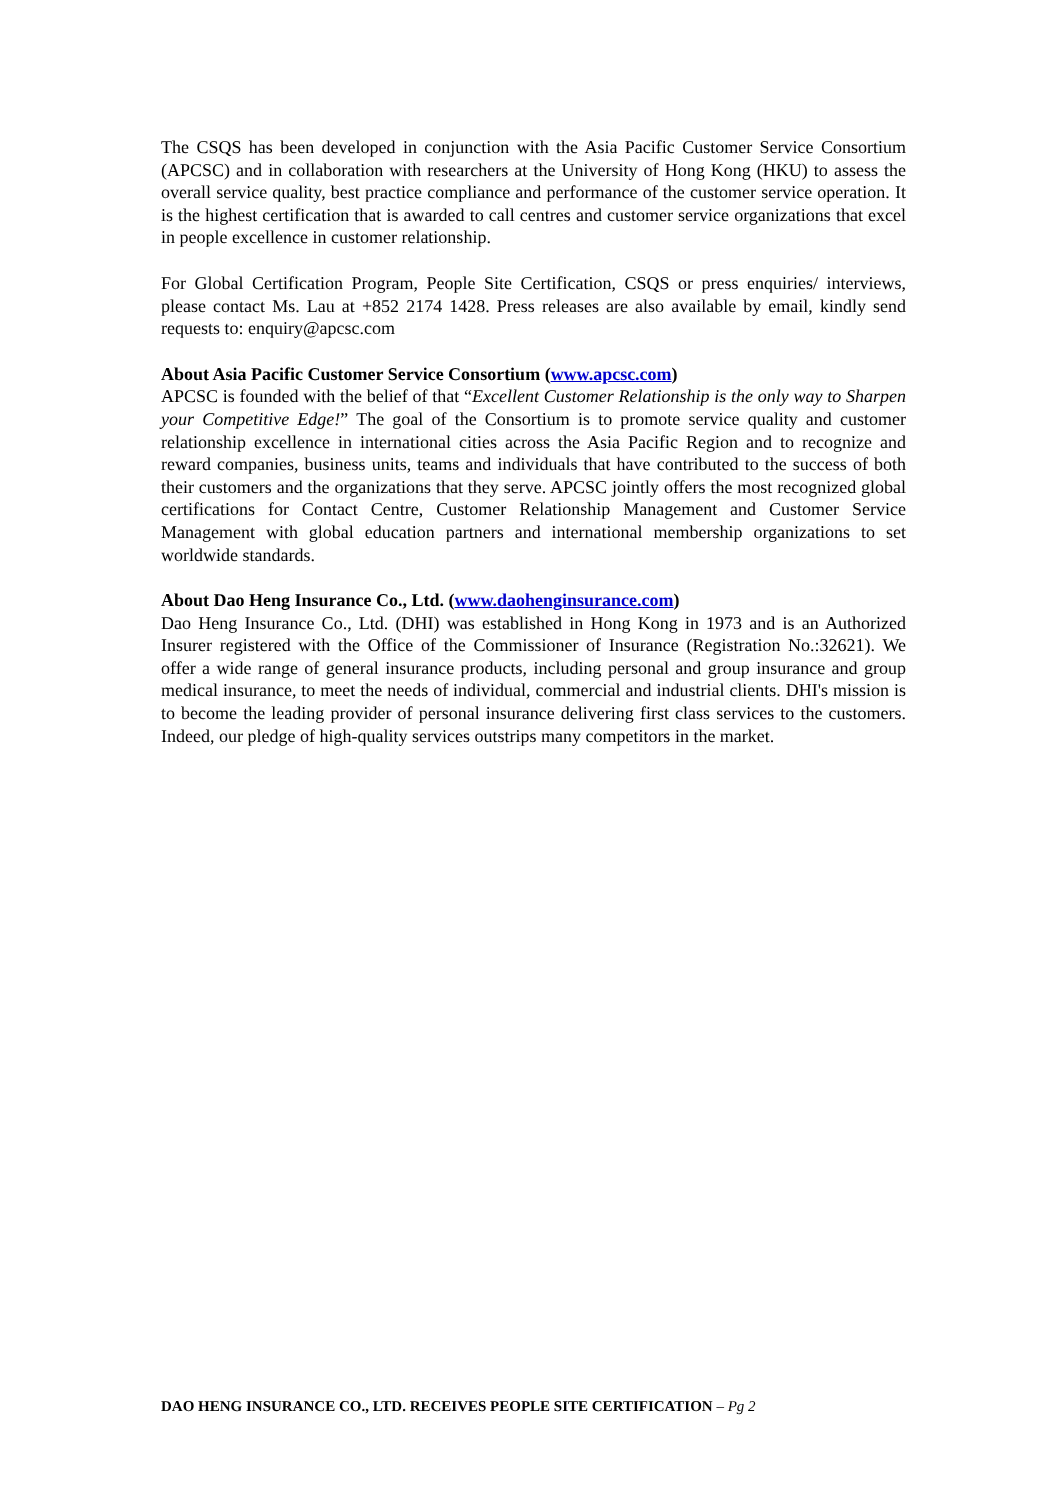The CSQS has been developed in conjunction with the Asia Pacific Customer Service Consortium (APCSC) and in collaboration with researchers at the University of Hong Kong (HKU) to assess the overall service quality, best practice compliance and performance of the customer service operation. It is the highest certification that is awarded to call centres and customer service organizations that excel in people excellence in customer relationship.
For Global Certification Program, People Site Certification, CSQS or press enquiries/ interviews, please contact Ms. Lau at +852 2174 1428. Press releases are also available by email, kindly send requests to: enquiry@apcsc.com
About Asia Pacific Customer Service Consortium (www.apcsc.com)
APCSC is founded with the belief of that “Excellent Customer Relationship is the only way to Sharpen your Competitive Edge!” The goal of the Consortium is to promote service quality and customer relationship excellence in international cities across the Asia Pacific Region and to recognize and reward companies, business units, teams and individuals that have contributed to the success of both their customers and the organizations that they serve. APCSC jointly offers the most recognized global certifications for Contact Centre, Customer Relationship Management and Customer Service Management with global education partners and international membership organizations to set worldwide standards.
About Dao Heng Insurance Co., Ltd. (www.daohenginsurance.com)
Dao Heng Insurance Co., Ltd. (DHI) was established in Hong Kong in 1973 and is an Authorized Insurer registered with the Office of the Commissioner of Insurance (Registration No.:32621). We offer a wide range of general insurance products, including personal and group insurance and group medical insurance, to meet the needs of individual, commercial and industrial clients. DHI's mission is to become the leading provider of personal insurance delivering first class services to the customers. Indeed, our pledge of high-quality services outstrips many competitors in the market.
DAO HENG INSURANCE CO., LTD. RECEIVES PEOPLE SITE CERTIFICATION – Pg 2